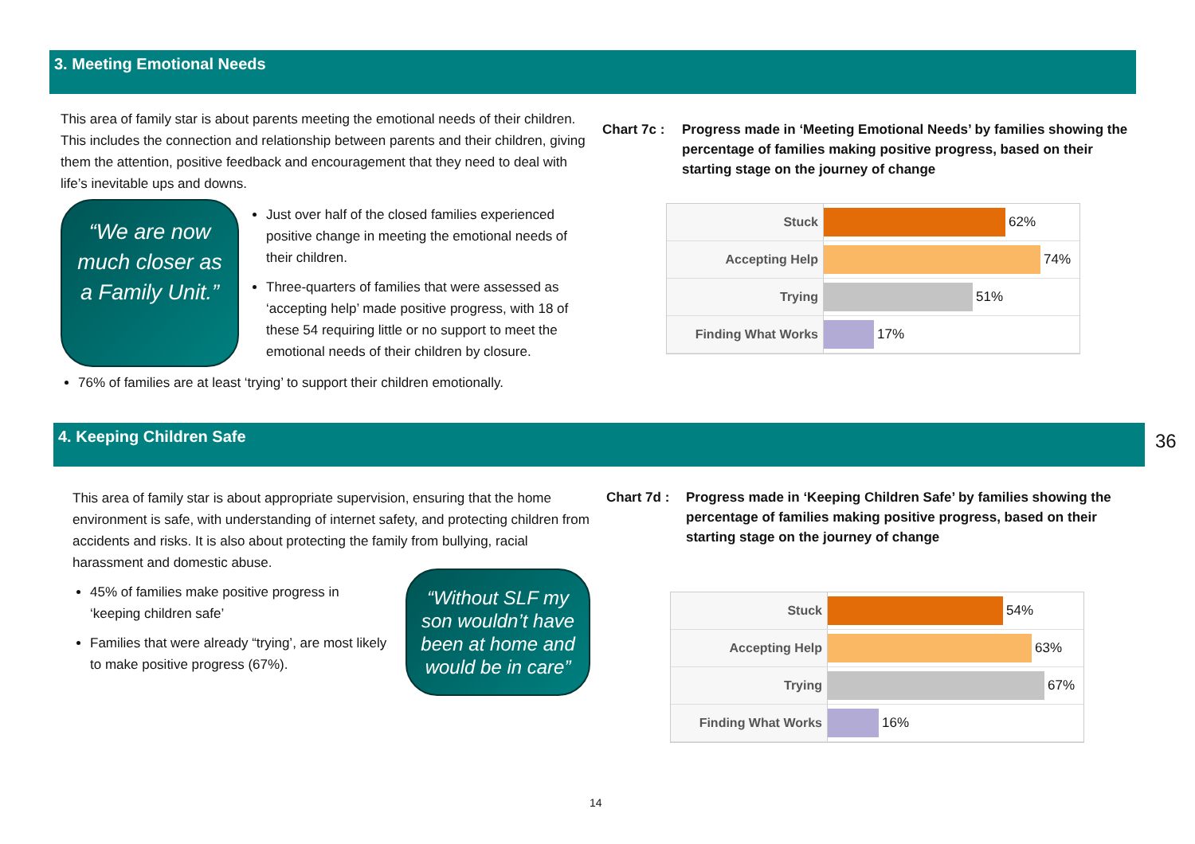3. Meeting Emotional Needs
This area of family star is about parents meeting the emotional needs of their children. This includes the connection and relationship between parents and their children, giving them the attention, positive feedback and encouragement that they need to deal with life’s inevitable ups and downs.
“We are now much closer as a Family Unit.”
Just over half of the closed families experienced positive change in meeting the emotional needs of their children.
Three-quarters of families that were assessed as ‘accepting help’ made positive progress, with 18 of these 54 requiring little or no support to meet the emotional needs of their children by closure.
76% of families are at least ‘trying’ to support their children emotionally.
Chart 7c : Progress made in ‘Meeting Emotional Needs’ by families showing the percentage of families making positive progress, based on their starting stage on the journey of change
Stuck 62%
Accepting Help 74%
Trying 51%
Finding What Works 17%
4. Keeping Children Safe
This area of family star is about appropriate supervision, ensuring that the home environment is safe, with understanding of internet safety, and protecting children from accidents and risks. It is also about protecting the family from bullying, racial harassment and domestic abuse.
45% of families make positive progress in ‘keeping children safe’
Families that were already “trying’, are most likely to make positive progress (67%).
“Without SLF my son wouldn’t have been at home and would be in care”
Chart 7d : Progress made in ‘Keeping Children Safe’ by families showing the percentage of families making positive progress, based on their starting stage on the journey of change
Stuck 54%
Accepting Help 63%
Trying 67%
Finding What Works 16%
36
14